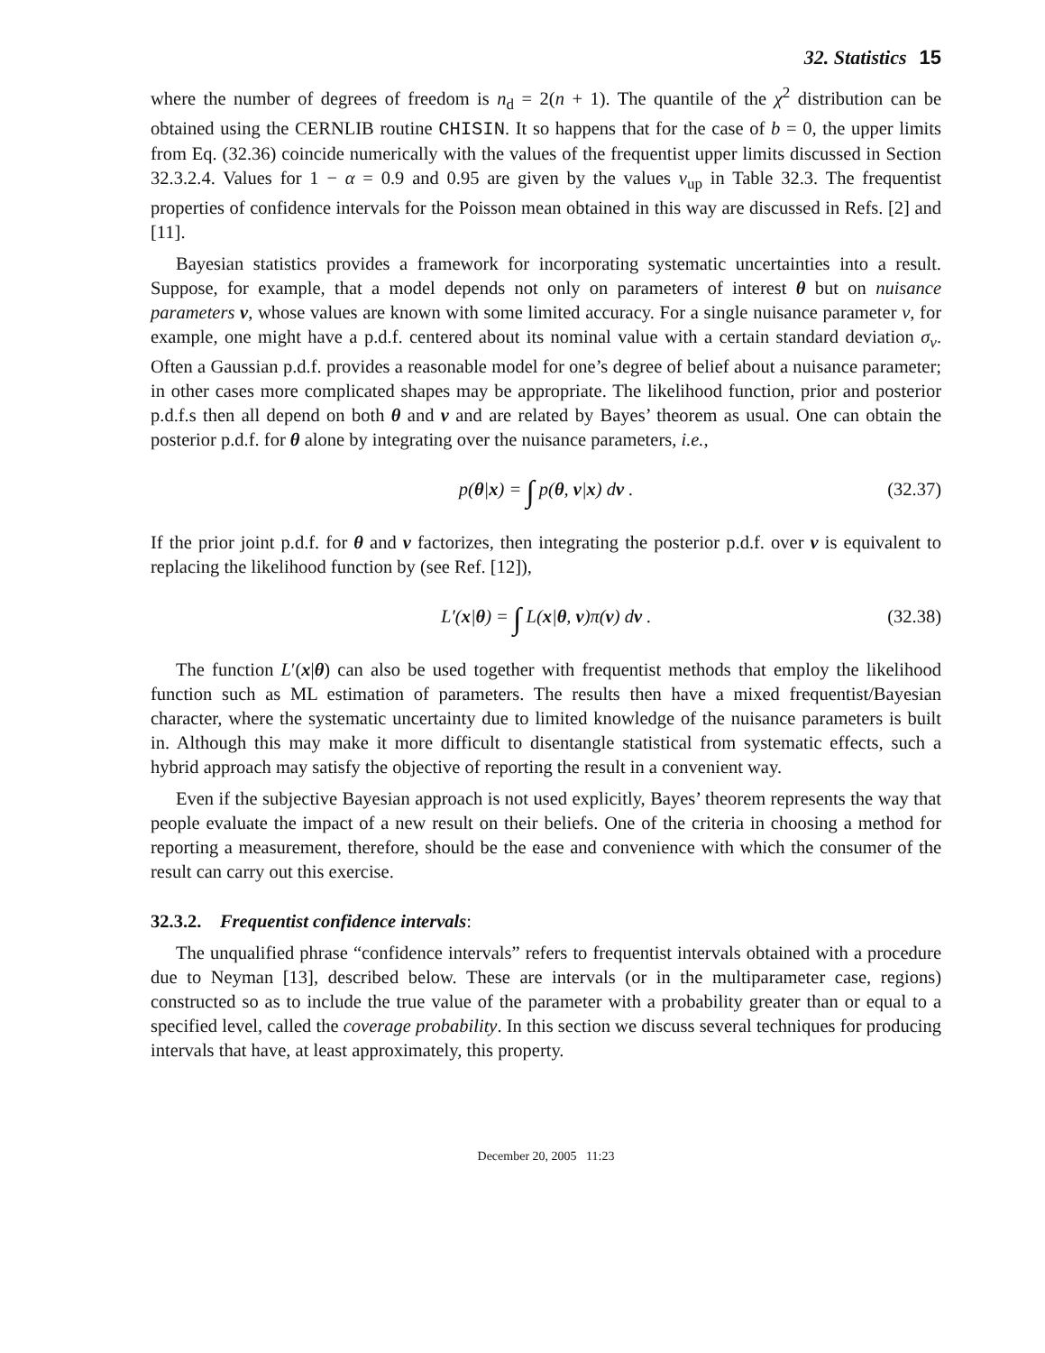32. Statistics 15
where the number of degrees of freedom is n<sub>d</sub> = 2(n + 1). The quantile of the χ<sup>2</sup> distribution can be obtained using the CERNLIB routine CHISIN. It so happens that for the case of b = 0, the upper limits from Eq. (32.36) coincide numerically with the values of the frequentist upper limits discussed in Section 32.3.2.4. Values for 1 − α = 0.9 and 0.95 are given by the values ν<sub>up</sub> in Table 32.3. The frequentist properties of confidence intervals for the Poisson mean obtained in this way are discussed in Refs. [2] and [11].
Bayesian statistics provides a framework for incorporating systematic uncertainties into a result. Suppose, for example, that a model depends not only on parameters of interest θ but on nuisance parameters ν, whose values are known with some limited accuracy. For a single nuisance parameter ν, for example, one might have a p.d.f. centered about its nominal value with a certain standard deviation σ<sub>ν</sub>. Often a Gaussian p.d.f. provides a reasonable model for one’s degree of belief about a nuisance parameter; in other cases more complicated shapes may be appropriate. The likelihood function, prior and posterior p.d.f.s then all depend on both θ and ν and are related by Bayes’ theorem as usual. One can obtain the posterior p.d.f. for θ alone by integrating over the nuisance parameters, i.e.,
p(θ|x) = ∫ p(θ, ν|x) dν . (32.37)
If the prior joint p.d.f. for θ and ν factorizes, then integrating the posterior p.d.f. over ν is equivalent to replacing the likelihood function by (see Ref. [12]),
L′(x|θ) = ∫ L(x|θ, ν)π(ν) dν . (32.38)
The function L′(x|θ) can also be used together with frequentist methods that employ the likelihood function such as ML estimation of parameters. The results then have a mixed frequentist/Bayesian character, where the systematic uncertainty due to limited knowledge of the nuisance parameters is built in. Although this may make it more difficult to disentangle statistical from systematic effects, such a hybrid approach may satisfy the objective of reporting the result in a convenient way.
Even if the subjective Bayesian approach is not used explicitly, Bayes’ theorem represents the way that people evaluate the impact of a new result on their beliefs. One of the criteria in choosing a method for reporting a measurement, therefore, should be the ease and convenience with which the consumer of the result can carry out this exercise.
32.3.2. Frequentist confidence intervals:
The unqualified phrase “confidence intervals” refers to frequentist intervals obtained with a procedure due to Neyman [13], described below. These are intervals (or in the multiparameter case, regions) constructed so as to include the true value of the parameter with a probability greater than or equal to a specified level, called the coverage probability. In this section we discuss several techniques for producing intervals that have, at least approximately, this property.
December 20, 2005 11:23